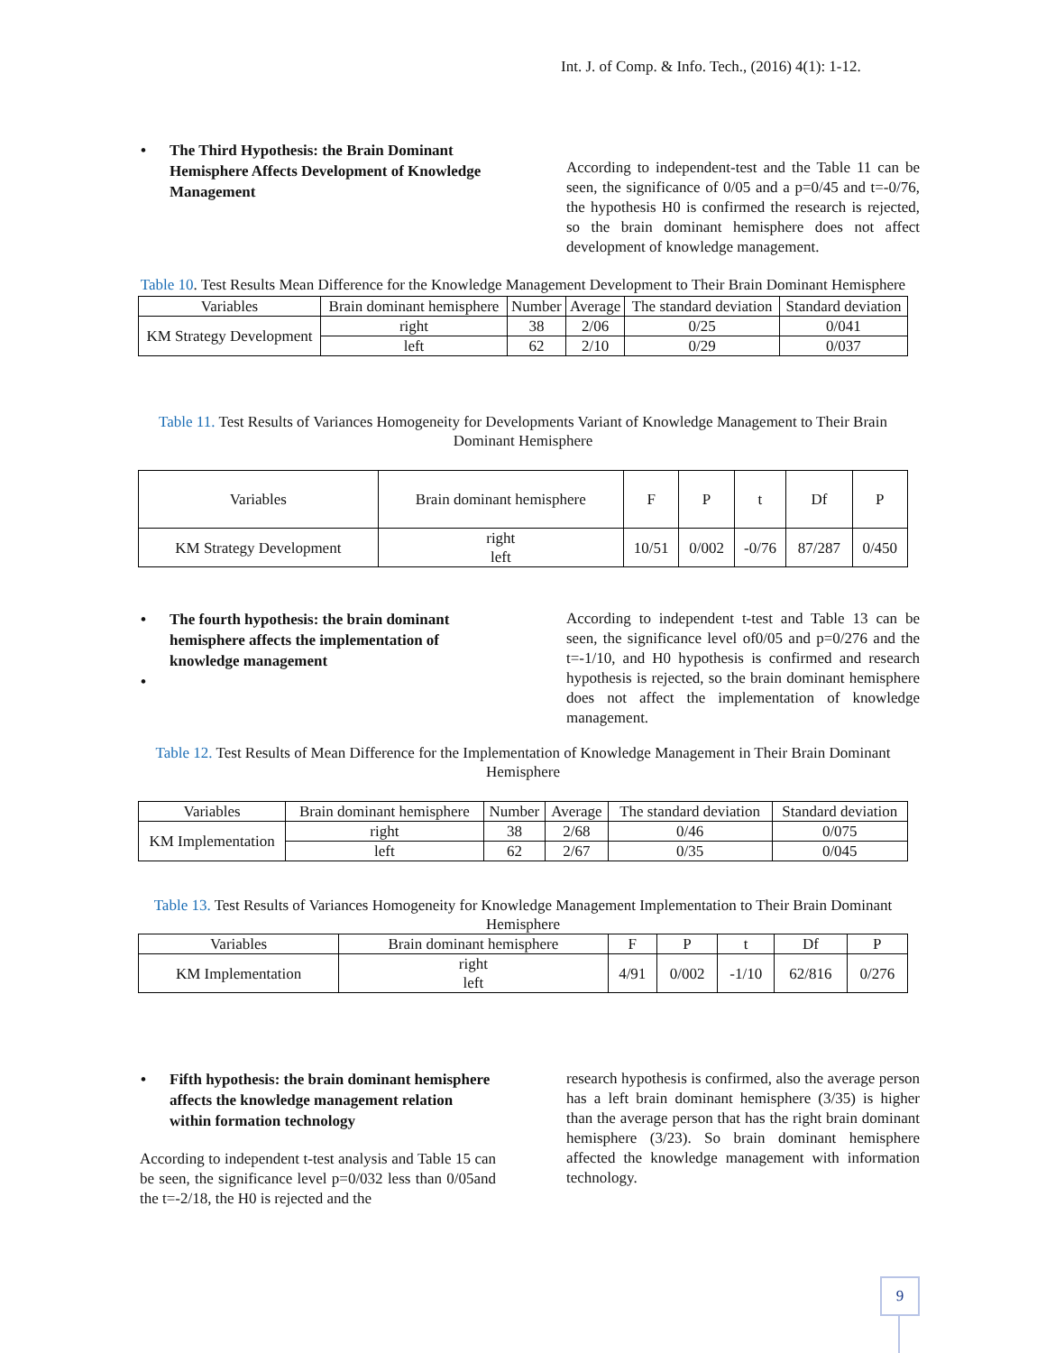Int. J. of Comp. & Info. Tech., (2016) 4(1): 1-12.
• The Third Hypothesis: the Brain Dominant Hemisphere Affects Development of Knowledge Management
According to independent-test and the Table 11 can be seen, the significance of 0/05 and a p=0/45 and t=-0/76, the hypothesis H0 is confirmed the research is rejected, so the brain dominant hemisphere does not affect development of knowledge management.
Table 10. Test Results Mean Difference for the Knowledge Management Development to Their Brain Dominant Hemisphere
| Variables | Brain dominant hemisphere | Number | Average | The standard deviation | Standard deviation |
| --- | --- | --- | --- | --- | --- |
| KM Strategy Development | right | 38 | 2/06 | 0/25 | 0/041 |
| | left | 62 | 2/10 | 0/29 | 0/037 |
Table 11. Test Results of Variances Homogeneity for Developments Variant of Knowledge Management to Their Brain Dominant Hemisphere
| Variables | Brain dominant hemisphere | F | P | t | Df | P |
| --- | --- | --- | --- | --- | --- | --- |
| KM Strategy Development | right left | 10/51 | 0/002 | -0/76 | 87/287 | 0/450 |
• The fourth hypothesis: the brain dominant hemisphere affects the implementation of knowledge management
•
According to independent t-test and Table 13 can be seen, the significance level of0/05 and p=0/276 and the t=-1/10, and H0 hypothesis is confirmed and research hypothesis is rejected, so the brain dominant hemisphere does not affect the implementation of knowledge management.
Table 12. Test Results of Mean Difference for the Implementation of Knowledge Management in Their Brain Dominant Hemisphere
| Variables | Brain dominant hemisphere | Number | Average | The standard deviation | Standard deviation |
| --- | --- | --- | --- | --- | --- |
| KM Implementation | right | 38 | 2/68 | 0/46 | 0/075 |
| | left | 62 | 2/67 | 0/35 | 0/045 |
Table 13. Test Results of Variances Homogeneity for Knowledge Management Implementation to Their Brain Dominant Hemisphere
| Variables | Brain dominant hemisphere | F | P | t | Df | P |
| --- | --- | --- | --- | --- | --- | --- |
| KM Implementation | right left | 4/91 | 0/002 | -1/10 | 62/816 | 0/276 |
• Fifth hypothesis: the brain dominant hemisphere affects the knowledge management relation within formation technology
According to independent t-test analysis and Table 15 can be seen, the significance level p=0/032 less than 0/05and the t=-2/18, the H0 is rejected and the
research hypothesis is confirmed, also the average person has a left brain dominant hemisphere (3/35) is higher than the average person that has the right brain dominant hemisphere (3/23). So brain dominant hemisphere affected the knowledge management with information technology.
9